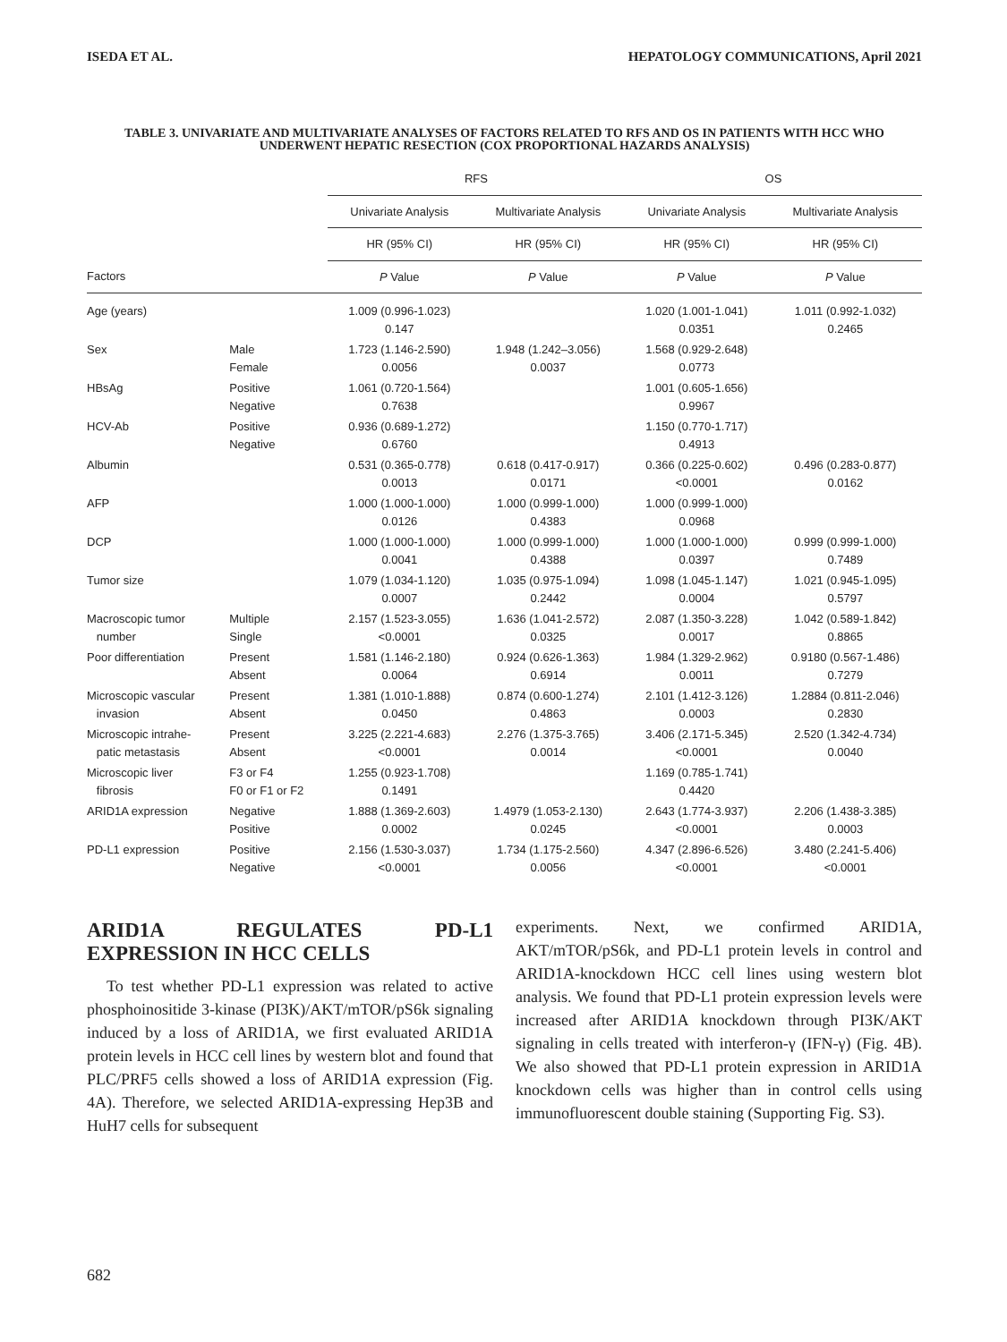ISEDA ET AL. HEPATOLOGY COMMUNICATIONS, April 2021
TABLE 3. UNIVARIATE AND MULTIVARIATE ANALYSES OF FACTORS RELATED TO RFS AND OS IN PATIENTS WITH HCC WHO UNDERWENT HEPATIC RESECTION (COX PROPORTIONAL HAZARDS ANALYSIS)
| | | RFS | | OS | |
| --- | --- | --- | --- | --- | --- |
| | | Univariate Analysis | Multivariate Analysis | Univariate Analysis | Multivariate Analysis |
| | | HR (95% CI) | HR (95% CI) | HR (95% CI) | HR (95% CI) |
| Factors | | P Value | P Value | P Value | P Value |
| Age (years) | | 1.009 (0.996-1.023) 0.147 | | 1.020 (1.001-1.041) 0.0351 | 1.011 (0.992-1.032) 0.2465 |
| Sex | Male Female | 1.723 (1.146-2.590) 0.0056 | 1.948 (1.242–3.056) 0.0037 | 1.568 (0.929-2.648) 0.0773 | |
| HBsAg | Positive Negative | 1.061 (0.720-1.564) 0.7638 | | 1.001 (0.605-1.656) 0.9967 | |
| HCV-Ab | Positive Negative | 0.936 (0.689-1.272) 0.6760 | | 1.150 (0.770-1.717) 0.4913 | |
| Albumin | | 0.531 (0.365-0.778) 0.0013 | 0.618 (0.417-0.917) 0.0171 | 0.366 (0.225-0.602) <0.0001 | 0.496 (0.283-0.877) 0.0162 |
| AFP | | 1.000 (1.000-1.000) 0.0126 | 1.000 (0.999-1.000) 0.4383 | 1.000 (0.999-1.000) 0.0968 | |
| DCP | | 1.000 (1.000-1.000) 0.0041 | 1.000 (0.999-1.000) 0.4388 | 1.000 (1.000-1.000) 0.0397 | 0.999 (0.999-1.000) 0.7489 |
| Tumor size | | 1.079 (1.034-1.120) 0.0007 | 1.035 (0.975-1.094) 0.2442 | 1.098 (1.045-1.147) 0.0004 | 1.021 (0.945-1.095) 0.5797 |
| Macroscopic tumor number | Multiple Single | 2.157 (1.523-3.055) <0.0001 | 1.636 (1.041-2.572) 0.0325 | 2.087 (1.350-3.228) 0.0017 | 1.042 (0.589-1.842) 0.8865 |
| Poor differentiation | Present Absent | 1.581 (1.146-2.180) 0.0064 | 0.924 (0.626-1.363) 0.6914 | 1.984 (1.329-2.962) 0.0011 | 0.9180 (0.567-1.486) 0.7279 |
| Microscopic vascular invasion | Present Absent | 1.381 (1.010-1.888) 0.0450 | 0.874 (0.600-1.274) 0.4863 | 2.101 (1.412-3.126) 0.0003 | 1.2884 (0.811-2.046) 0.2830 |
| Microscopic intrahe- patic metastasis | Present Absent | 3.225 (2.221-4.683) <0.0001 | 2.276 (1.375-3.765) 0.0014 | 3.406 (2.171-5.345) <0.0001 | 2.520 (1.342-4.734) 0.0040 |
| Microscopic liver fibrosis | F3 or F4 F0 or F1 or F2 | 1.255 (0.923-1.708) 0.1491 | | 1.169 (0.785-1.741) 0.4420 | |
| ARID1A expression | Negative Positive | 1.888 (1.369-2.603) 0.0002 | 1.4979 (1.053-2.130) 0.0245 | 2.643 (1.774-3.937) <0.0001 | 2.206 (1.438-3.385) 0.0003 |
| PD-L1 expression | Positive Negative | 2.156 (1.530-3.037) <0.0001 | 1.734 (1.175-2.560) 0.0056 | 4.347 (2.896-6.526) <0.0001 | 3.480 (2.241-5.406) <0.0001 |
ARID1A REGULATES PD-L1 EXPRESSION IN HCC CELLS
To test whether PD-L1 expression was related to active phosphoinositide 3-kinase (PI3K)/AKT/mTOR/pS6k signaling induced by a loss of ARID1A, we first evaluated ARID1A protein levels in HCC cell lines by western blot and found that PLC/PRF5 cells showed a loss of ARID1A expression (Fig. 4A). Therefore, we selected ARID1A-expressing Hep3B and HuH7 cells for subsequent
experiments. Next, we confirmed ARID1A, AKT/mTOR/pS6k, and PD-L1 protein levels in control and ARID1A-knockdown HCC cell lines using western blot analysis. We found that PD-L1 protein expression levels were increased after ARID1A knockdown through PI3K/AKT signaling in cells treated with interferon-γ (IFN-γ) (Fig. 4B). We also showed that PD-L1 protein expression in ARID1A knockdown cells was higher than in control cells using immunofluorescent double staining (Supporting Fig. S3).
682